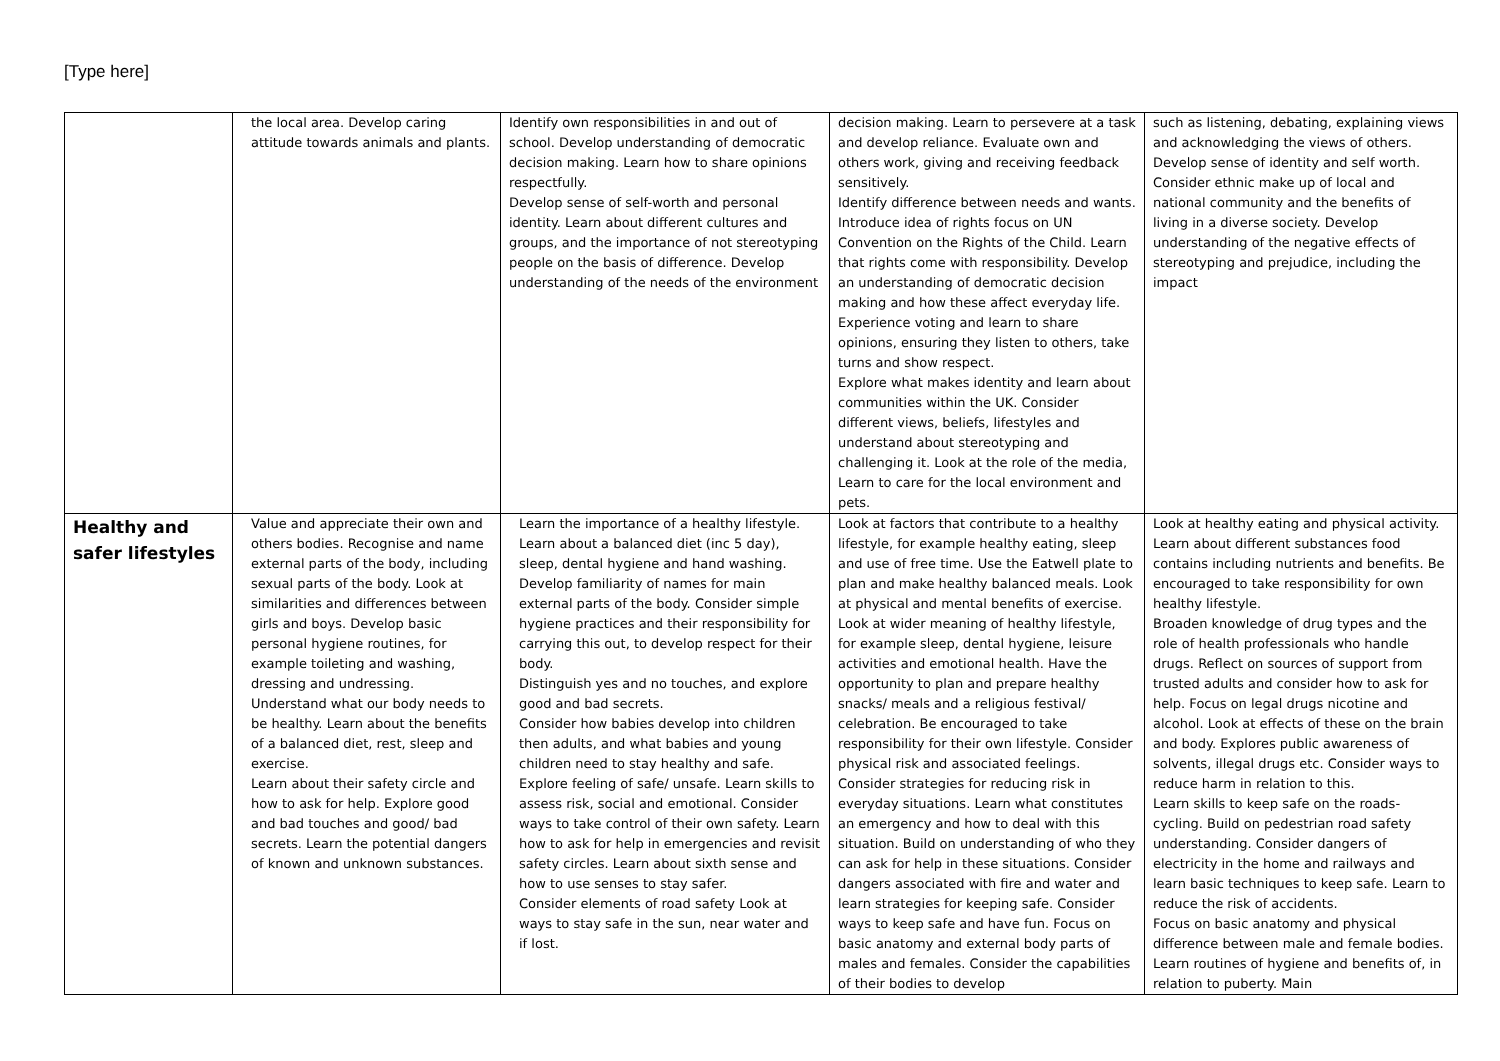[Type here]
| | the local area. Develop caring attitude towards animals and plants. | Identify own responsibilities in and out of school. Develop understanding of democratic decision making. Learn how to share opinions respectfully. Develop sense of self-worth and personal identity. Learn about different cultures and groups, and the importance of not stereotyping people on the basis of difference. Develop understanding of the needs of the environment | decision making. Learn to persevere at a task and develop reliance. Evaluate own and others work, giving and receiving feedback sensitively. Identify difference between needs and wants. Introduce idea of rights focus on UN Convention on the Rights of the Child. Learn that rights come with responsibility. Develop an understanding of democratic decision making and how these affect everyday life. Experience voting and learn to share opinions, ensuring they listen to others, take turns and show respect. Explore what makes identity and learn about communities within the UK. Consider different views, beliefs, lifestyles and understand about stereotyping and challenging it. Look at the role of the media, Learn to care for the local environment and pets. | such as listening, debating, explaining views and acknowledging the views of others. Develop sense of identity and self worth. Consider ethnic make up of local and national community and the benefits of living in a diverse society. Develop understanding of the negative effects of stereotyping and prejudice, including the impact |
| Healthy and safer lifestyles | Value and appreciate their own and others bodies. Recognise and name external parts of the body, including sexual parts of the body. Look at similarities and differences between girls and boys. Develop basic personal hygiene routines, for example toileting and washing, dressing and undressing. Understand what our body needs to be healthy. Learn about the benefits of a balanced diet, rest, sleep and exercise. Learn about their safety circle and how to ask for help. Explore good and bad touches and good/ bad secrets. Learn the potential dangers of known and unknown substances. | Learn the importance of a healthy lifestyle. Learn about a balanced diet (inc 5 day), sleep, dental hygiene and hand washing. Develop familiarity of names for main external parts of the body. Consider simple hygiene practices and their responsibility for carrying this out, to develop respect for their body. Distinguish yes and no touches, and explore good and bad secrets. Consider how babies develop into children then adults, and what babies and young children need to stay healthy and safe. Explore feeling of safe/ unsafe. Learn skills to assess risk, social and emotional. Consider ways to take control of their own safety. Learn how to ask for help in emergencies and revisit safety circles. Learn about sixth sense and how to use senses to stay safer. Consider elements of road safety Look at ways to stay safe in the sun, near water and if lost. | Look at factors that contribute to a healthy lifestyle, for example healthy eating, sleep and use of free time. Use the Eatwell plate to plan and make healthy balanced meals. Look at physical and mental benefits of exercise. Look at wider meaning of healthy lifestyle, for example sleep, dental hygiene, leisure activities and emotional health. Have the opportunity to plan and prepare healthy snacks/ meals and a religious festival/ celebration. Be encouraged to take responsibility for their own lifestyle. Consider physical risk and associated feelings. Consider strategies for reducing risk in everyday situations. Learn what constitutes an emergency and how to deal with this situation. Build on understanding of who they can ask for help in these situations. Consider dangers associated with fire and water and learn strategies for keeping safe. Consider ways to keep safe and have fun. Focus on basic anatomy and external body parts of males and females. Consider the capabilities of their bodies to develop | Look at healthy eating and physical activity. Learn about different substances food contains including nutrients and benefits. Be encouraged to take responsibility for own healthy lifestyle. Broaden knowledge of drug types and the role of health professionals who handle drugs. Reflect on sources of support from trusted adults and consider how to ask for help. Focus on legal drugs nicotine and alcohol. Look at effects of these on the brain and body. Explores public awareness of solvents, illegal drugs etc. Consider ways to reduce harm in relation to this. Learn skills to keep safe on the roads- cycling. Build on pedestrian road safety understanding. Consider dangers of electricity in the home and railways and learn basic techniques to keep safe. Learn to reduce the risk of accidents. Focus on basic anatomy and physical difference between male and female bodies. Learn routines of hygiene and benefits of, in relation to puberty. Main |